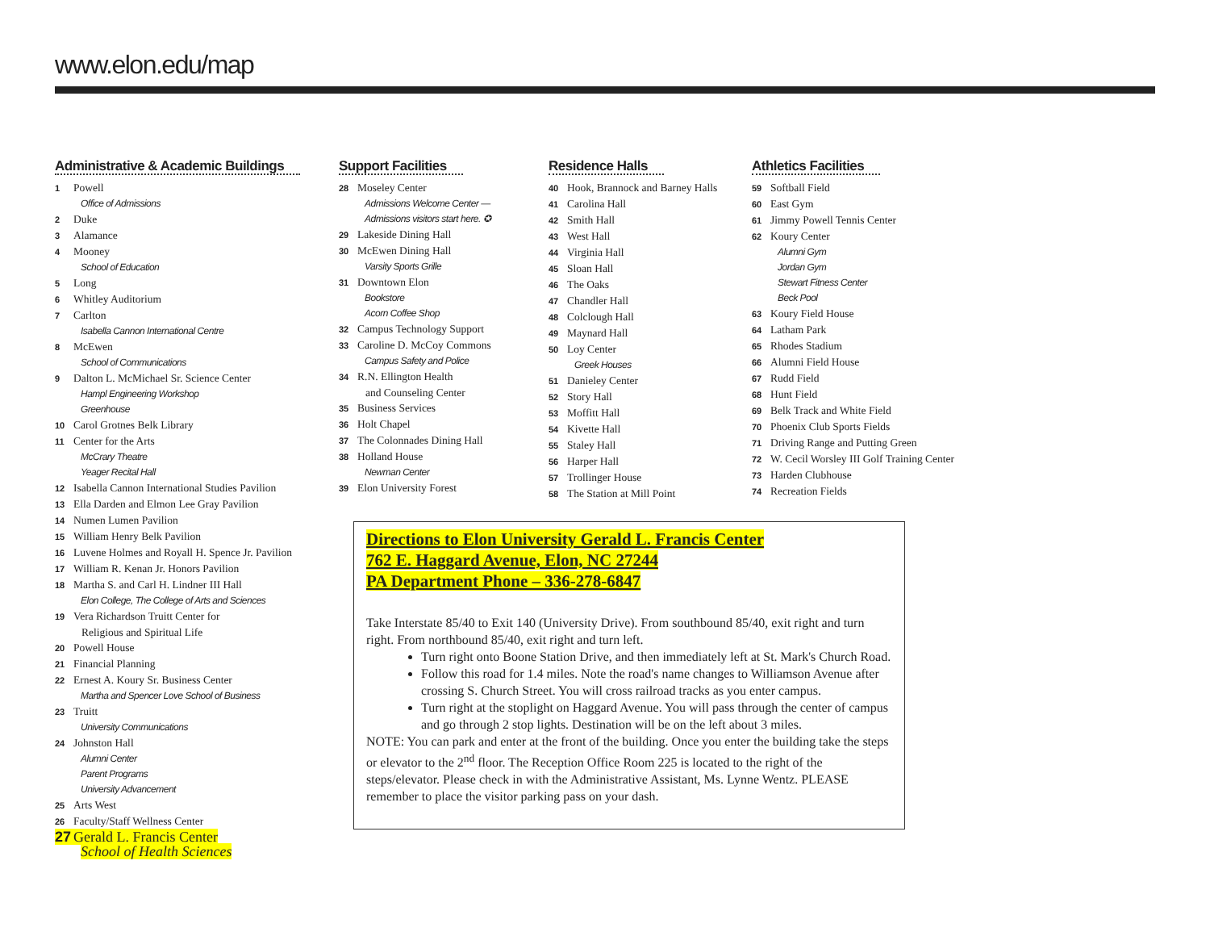www.elon.edu/map
Administrative & Academic Buildings
1 Powell
Office of Admissions
2 Duke
3 Alamance
4 Mooney
School of Education
5 Long
6 Whitley Auditorium
7 Carlton
Isabella Cannon International Centre
8 McEwen
School of Communications
9 Dalton L. McMichael Sr. Science Center
Hampl Engineering Workshop
Greenhouse
10 Carol Grotnes Belk Library
11 Center for the Arts
McCrary Theatre
Yeager Recital Hall
12 Isabella Cannon International Studies Pavilion
13 Ella Darden and Elmon Lee Gray Pavilion
14 Numen Lumen Pavilion
15 William Henry Belk Pavilion
16 Luvene Holmes and Royall H. Spence Jr. Pavilion
17 William R. Kenan Jr. Honors Pavilion
18 Martha S. and Carl H. Lindner III Hall
Elon College, The College of Arts and Sciences
19 Vera Richardson Truitt Center for
Religious and Spiritual Life
20 Powell House
21 Financial Planning
22 Ernest A. Koury Sr. Business Center
Martha and Spencer Love School of Business
23 Truitt
University Communications
24 Johnston Hall
Alumni Center
Parent Programs
University Advancement
25 Arts West
26 Faculty/Staff Wellness Center
27 Gerald L. Francis Center
School of Health Sciences
Support Facilities
28 Moseley Center
Admissions Welcome Center —
Admissions visitors start here. ✪
29 Lakeside Dining Hall
30 McEwen Dining Hall
Varsity Sports Grille
31 Downtown Elon
Bookstore
Acorn Coffee Shop
32 Campus Technology Support
33 Caroline D. McCoy Commons
Campus Safety and Police
34 R.N. Ellington Health
and Counseling Center
35 Business Services
36 Holt Chapel
37 The Colonnades Dining Hall
38 Holland House
Newman Center
39 Elon University Forest
Residence Halls
40 Hook, Brannock and Barney Halls
41 Carolina Hall
42 Smith Hall
43 West Hall
44 Virginia Hall
45 Sloan Hall
46 The Oaks
47 Chandler Hall
48 Colclough Hall
49 Maynard Hall
50 Loy Center
Greek Houses
51 Danieley Center
52 Story Hall
53 Moffitt Hall
54 Kivette Hall
55 Staley Hall
56 Harper Hall
57 Trollinger House
58 The Station at Mill Point
Athletics Facilities
59 Softball Field
60 East Gym
61 Jimmy Powell Tennis Center
62 Koury Center
Alumni Gym
Jordan Gym
Stewart Fitness Center
Beck Pool
63 Koury Field House
64 Latham Park
65 Rhodes Stadium
66 Alumni Field House
67 Rudd Field
68 Hunt Field
69 Belk Track and White Field
70 Phoenix Club Sports Fields
71 Driving Range and Putting Green
72 W. Cecil Worsley III Golf Training Center
73 Harden Clubhouse
74 Recreation Fields
Directions to Elon University Gerald L. Francis Center
762 E. Haggard Avenue, Elon, NC 27244
PA Department Phone – 336-278-6847
Take Interstate 85/40 to Exit 140 (University Drive). From southbound 85/40, exit right and turn right. From northbound 85/40, exit right and turn left.
Turn right onto Boone Station Drive, and then immediately left at St. Mark's Church Road.
Follow this road for 1.4 miles. Note the road's name changes to Williamson Avenue after crossing S. Church Street. You will cross railroad tracks as you enter campus.
Turn right at the stoplight on Haggard Avenue. You will pass through the center of campus and go through 2 stop lights. Destination will be on the left about 3 miles.
NOTE: You can park and enter at the front of the building. Once you enter the building take the steps or elevator to the 2<sup>nd</sup> floor. The Reception Office Room 225 is located to the right of the steps/elevator. Please check in with the Administrative Assistant, Ms. Lynne Wentz. PLEASE remember to place the visitor parking pass on your dash.